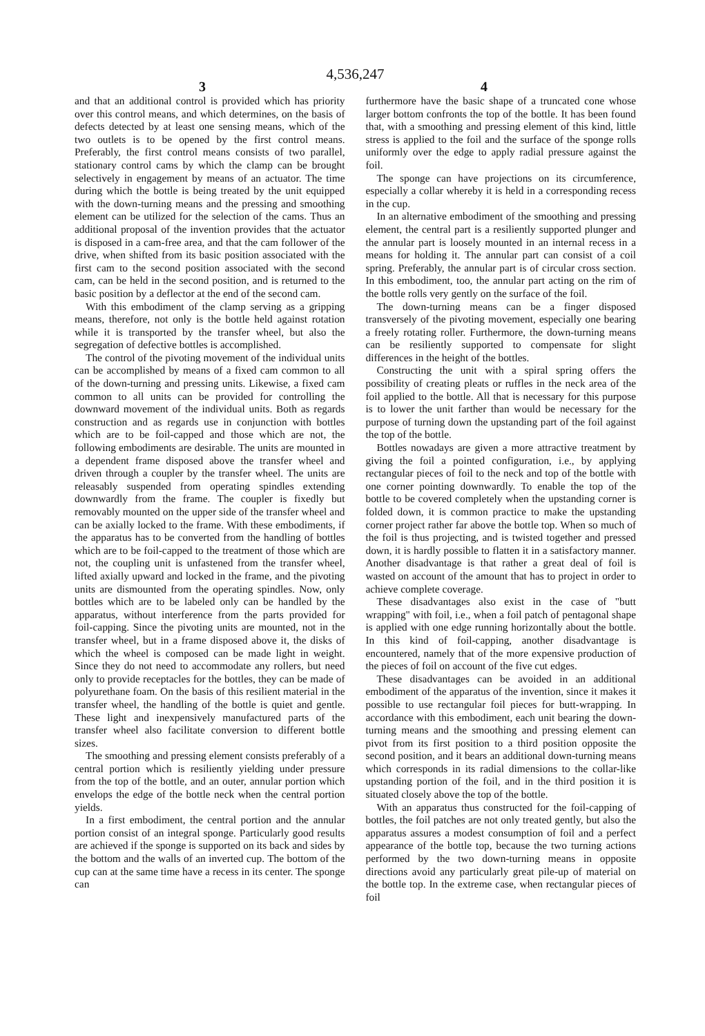4,536,247
3 4
and that an additional control is provided which has priority over this control means, and which determines, on the basis of defects detected by at least one sensing means, which of the two outlets is to be opened by the first control means. Preferably, the first control means consists of two parallel, stationary control cams by which the clamp can be brought selectively in engagement by means of an actuator. The time during which the bottle is being treated by the unit equipped with the down-turning means and the pressing and smoothing element can be utilized for the selection of the cams. Thus an additional proposal of the invention provides that the actuator is disposed in a cam-free area, and that the cam follower of the drive, when shifted from its basic position associated with the first cam to the second position associated with the second cam, can be held in the second position, and is returned to the basic position by a deflector at the end of the second cam.
With this embodiment of the clamp serving as a gripping means, therefore, not only is the bottle held against rotation while it is transported by the transfer wheel, but also the segregation of defective bottles is accomplished.
The control of the pivoting movement of the individual units can be accomplished by means of a fixed cam common to all of the down-turning and pressing units. Likewise, a fixed cam common to all units can be provided for controlling the downward movement of the individual units. Both as regards construction and as regards use in conjunction with bottles which are to be foil-capped and those which are not, the following embodiments are desirable. The units are mounted in a dependent frame disposed above the transfer wheel and driven through a coupler by the transfer wheel. The units are releasably suspended from operating spindles extending downwardly from the frame. The coupler is fixedly but removably mounted on the upper side of the transfer wheel and can be axially locked to the frame. With these embodiments, if the apparatus has to be converted from the handling of bottles which are to be foil-capped to the treatment of those which are not, the coupling unit is unfastened from the transfer wheel, lifted axially upward and locked in the frame, and the pivoting units are dismounted from the operating spindles. Now, only bottles which are to be labeled only can be handled by the apparatus, without interference from the parts provided for foil-capping. Since the pivoting units are mounted, not in the transfer wheel, but in a frame disposed above it, the disks of which the wheel is composed can be made light in weight. Since they do not need to accommodate any rollers, but need only to provide receptacles for the bottles, they can be made of polyurethane foam. On the basis of this resilient material in the transfer wheel, the handling of the bottle is quiet and gentle. These light and inexpensively manufactured parts of the transfer wheel also facilitate conversion to different bottle sizes.
The smoothing and pressing element consists preferably of a central portion which is resiliently yielding under pressure from the top of the bottle, and an outer, annular portion which envelops the edge of the bottle neck when the central portion yields.
In a first embodiment, the central portion and the annular portion consist of an integral sponge. Particularly good results are achieved if the sponge is supported on its back and sides by the bottom and the walls of an inverted cup. The bottom of the cup can at the same time have a recess in its center. The sponge can
furthermore have the basic shape of a truncated cone whose larger bottom confronts the top of the bottle. It has been found that, with a smoothing and pressing element of this kind, little stress is applied to the foil and the surface of the sponge rolls uniformly over the edge to apply radial pressure against the foil.
The sponge can have projections on its circumference, especially a collar whereby it is held in a corresponding recess in the cup.
In an alternative embodiment of the smoothing and pressing element, the central part is a resiliently supported plunger and the annular part is loosely mounted in an internal recess in a means for holding it. The annular part can consist of a coil spring. Preferably, the annular part is of circular cross section. In this embodiment, too, the annular part acting on the rim of the bottle rolls very gently on the surface of the foil.
The down-turning means can be a finger disposed transversely of the pivoting movement, especially one bearing a freely rotating roller. Furthermore, the down-turning means can be resiliently supported to compensate for slight differences in the height of the bottles.
Constructing the unit with a spiral spring offers the possibility of creating pleats or ruffles in the neck area of the foil applied to the bottle. All that is necessary for this purpose is to lower the unit farther than would be necessary for the purpose of turning down the upstanding part of the foil against the top of the bottle.
Bottles nowadays are given a more attractive treatment by giving the foil a pointed configuration, i.e., by applying rectangular pieces of foil to the neck and top of the bottle with one corner pointing downwardly. To enable the top of the bottle to be covered completely when the upstanding corner is folded down, it is common practice to make the upstanding corner project rather far above the bottle top. When so much of the foil is thus projecting, and is twisted together and pressed down, it is hardly possible to flatten it in a satisfactory manner. Another disadvantage is that rather a great deal of foil is wasted on account of the amount that has to project in order to achieve complete coverage.
These disadvantages also exist in the case of "butt wrapping" with foil, i.e., when a foil patch of pentagonal shape is applied with one edge running horizontally about the bottle. In this kind of foil-capping, another disadvantage is encountered, namely that of the more expensive production of the pieces of foil on account of the five cut edges.
These disadvantages can be avoided in an additional embodiment of the apparatus of the invention, since it makes it possible to use rectangular foil pieces for butt-wrapping. In accordance with this embodiment, each unit bearing the down-turning means and the smoothing and pressing element can pivot from its first position to a third position opposite the second position, and it bears an additional down-turning means which corresponds in its radial dimensions to the collar-like upstanding portion of the foil, and in the third position it is situated closely above the top of the bottle.
With an apparatus thus constructed for the foil-capping of bottles, the foil patches are not only treated gently, but also the apparatus assures a modest consumption of foil and a perfect appearance of the bottle top, because the two turning actions performed by the two down-turning means in opposite directions avoid any particularly great pile-up of material on the bottle top. In the extreme case, when rectangular pieces of foil